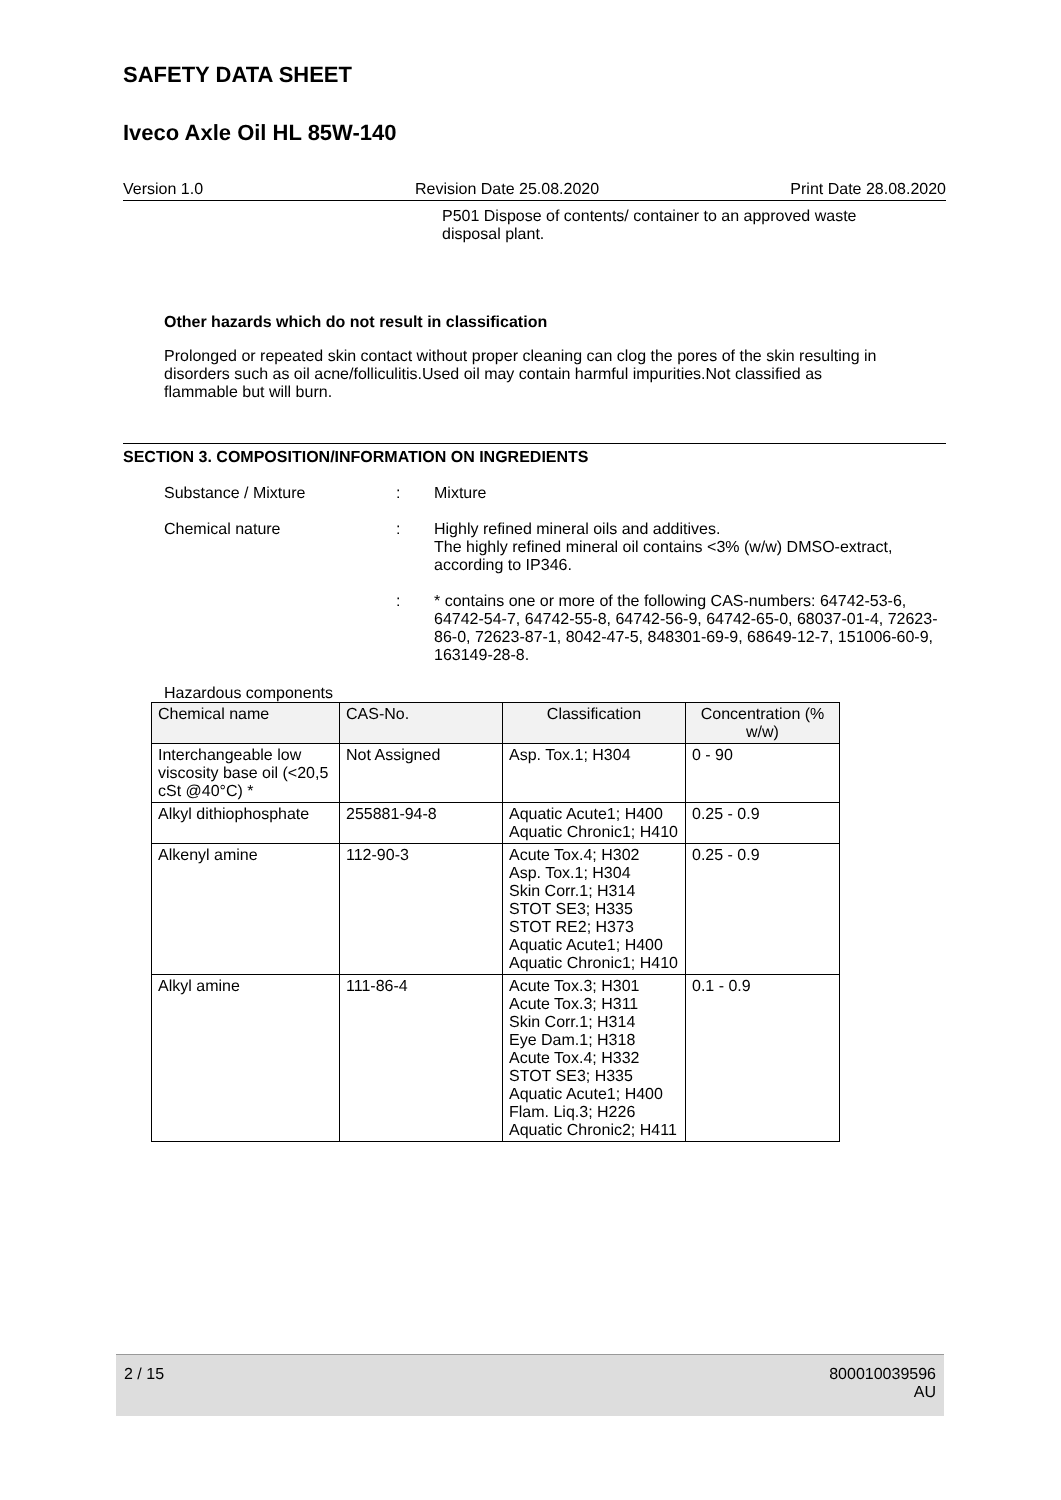SAFETY DATA SHEET
Iveco Axle Oil HL 85W-140
Version 1.0 Revision Date 25.08.2020 Print Date 28.08.2020
P501 Dispose of contents/ container to an approved waste disposal plant.
Other hazards which do not result in classification
Prolonged or repeated skin contact without proper cleaning can clog the pores of the skin resulting in disorders such as oil acne/folliculitis.Used oil may contain harmful impurities.Not classified as flammable but will burn.
SECTION 3. COMPOSITION/INFORMATION ON INGREDIENTS
Substance / Mixture: Mixture
Chemical nature: Highly refined mineral oils and additives.
The highly refined mineral oil contains <3% (w/w) DMSO-extract, according to IP346.
: * contains one or more of the following CAS-numbers: 64742-53-6, 64742-54-7, 64742-55-8, 64742-56-9, 64742-65-0, 68037-01-4, 72623-86-0, 72623-87-1, 8042-47-5, 848301-69-9, 68649-12-7, 151006-60-9, 163149-28-8.
Hazardous components
| Chemical name | CAS-No. | Classification | Concentration (% w/w) |
| --- | --- | --- | --- |
| Interchangeable low viscosity base oil (<20,5 cSt @40°C) * | Not Assigned | Asp. Tox.1; H304 | 0 - 90 |
| Alkyl dithiophosphate | 255881-94-8 | Aquatic Acute1; H400 Aquatic Chronic1; H410 | 0.25 - 0.9 |
| Alkenyl amine | 112-90-3 | Acute Tox.4; H302 Asp. Tox.1; H304 Skin Corr.1; H314 STOT SE3; H335 STOT RE2; H373 Aquatic Acute1; H400 Aquatic Chronic1; H410 | 0.25 - 0.9 |
| Alkyl amine | 111-86-4 | Acute Tox.3; H301 Acute Tox.3; H311 Skin Corr.1; H314 Eye Dam.1; H318 Acute Tox.4; H332 STOT SE3; H335 Aquatic Acute1; H400 Flam. Liq.3; H226 Aquatic Chronic2; H411 | 0.1 - 0.9 |
2 / 15 800010039596
AU